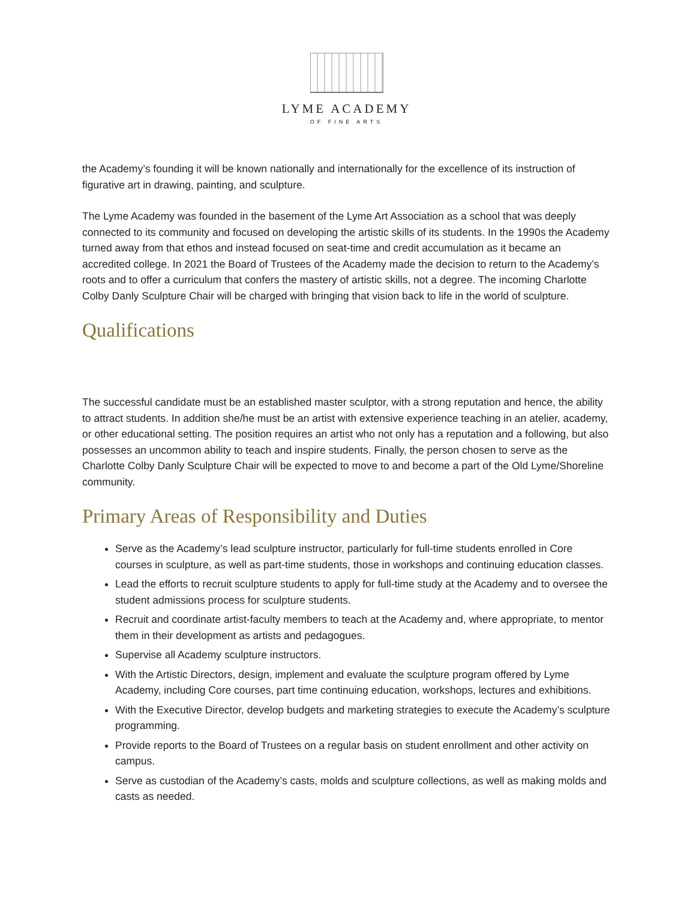LYME ACADEMY
OF FINE ARTS
the Academy’s founding it will be known nationally and internationally for the excellence of its instruction of figurative art in drawing, painting, and sculpture.
The Lyme Academy was founded in the basement of the Lyme Art Association as a school that was deeply connected to its community and focused on developing the artistic skills of its students. In the 1990s the Academy turned away from that ethos and instead focused on seat-time and credit accumulation as it became an accredited college. In 2021 the Board of Trustees of the Academy made the decision to return to the Academy’s roots and to offer a curriculum that confers the mastery of artistic skills, not a degree. The incoming Charlotte Colby Danly Sculpture Chair will be charged with bringing that vision back to life in the world of sculpture.
Qualifications
The successful candidate must be an established master sculptor, with a strong reputation and hence, the ability to attract students. In addition she/he must be an artist with extensive experience teaching in an atelier, academy, or other educational setting. The position requires an artist who not only has a reputation and a following, but also possesses an uncommon ability to teach and inspire students. Finally, the person chosen to serve as the Charlotte Colby Danly Sculpture Chair will be expected to move to and become a part of the Old Lyme/Shoreline community.
Primary Areas of Responsibility and Duties
Serve as the Academy’s lead sculpture instructor, particularly for full-time students enrolled in Core courses in sculpture, as well as part-time students, those in workshops and continuing education classes.
Lead the efforts to recruit sculpture students to apply for full-time study at the Academy and to oversee the student admissions process for sculpture students.
Recruit and coordinate artist-faculty members to teach at the Academy and, where appropriate, to mentor them in their development as artists and pedagogues.
Supervise all Academy sculpture instructors.
With the Artistic Directors, design, implement and evaluate the sculpture program offered by Lyme Academy, including Core courses, part time continuing education, workshops, lectures and exhibitions.
With the Executive Director, develop budgets and marketing strategies to execute the Academy’s sculpture programming.
Provide reports to the Board of Trustees on a regular basis on student enrollment and other activity on campus.
Serve as custodian of the Academy’s casts, molds and sculpture collections, as well as making molds and casts as needed.